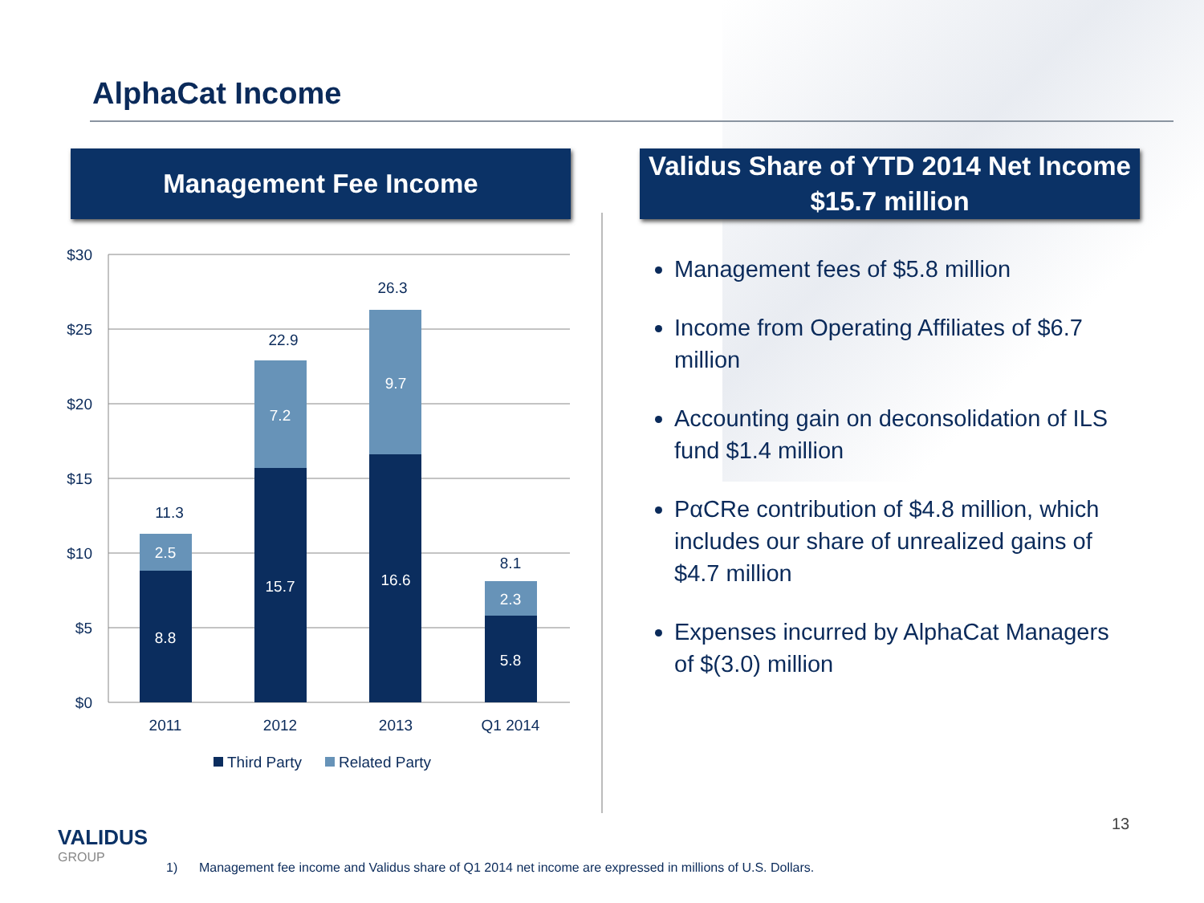AlphaCat Income
Management Fee Income
Validus Share of YTD 2014 Net Income
$15.7 million
$30
$25
$20
$15
$10
$5
$0
2.5
8.8
7.2
15.7
9.7
16.6
2.3
5.8
11.3
22.9
26.3
8.1
2011
2012
2013
Q1 2014
Third Party
Related Party
Management fees of $5.8 million
Income from Operating Affiliates of $6.7 million
Accounting gain on deconsolidation of ILS fund $1.4 million
PαCRe contribution of $4.8 million, which includes our share of unrealized gains of $4.7 million
Expenses incurred by AlphaCat Managers of $(3.0) million
VALIDUS
GROUP
13
1) Management fee income and Validus share of Q1 2014 net income are expressed in millions of U.S. Dollars.